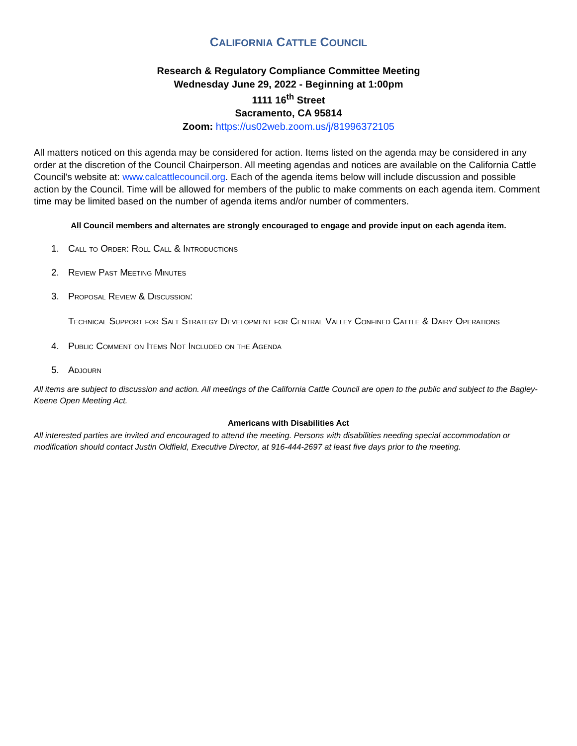CALIFORNIA CATTLE COUNCIL
Research & Regulatory Compliance Committee Meeting
Wednesday June 29, 2022 - Beginning at 1:00pm
1111 16<sup>th</sup> Street
Sacramento, CA 95814
Zoom: https://us02web.zoom.us/j/81996372105
All matters noticed on this agenda may be considered for action. Items listed on the agenda may be considered in any order at the discretion of the Council Chairperson. All meeting agendas and notices are available on the California Cattle Council’s website at: www.calcattlecouncil.org. Each of the agenda items below will include discussion and possible action by the Council. Time will be allowed for members of the public to make comments on each agenda item. Comment time may be limited based on the number of agenda items and/or number of commenters.
All Council members and alternates are strongly encouraged to engage and provide input on each agenda item.
1. Call to Order: Roll Call & Introductions
2. Review Past Meeting Minutes
3. Proposal Review & Discussion:
Technical Support for Salt Strategy Development for Central Valley Confined Cattle & Dairy Operations
4. Public Comment on Items Not Included on the Agenda
5. Adjourn
All items are subject to discussion and action. All meetings of the California Cattle Council are open to the public and subject to the Bagley-Keene Open Meeting Act.
Americans with Disabilities Act
All interested parties are invited and encouraged to attend the meeting. Persons with disabilities needing special accommodation or modification should contact Justin Oldfield, Executive Director, at 916-444-2697 at least five days prior to the meeting.